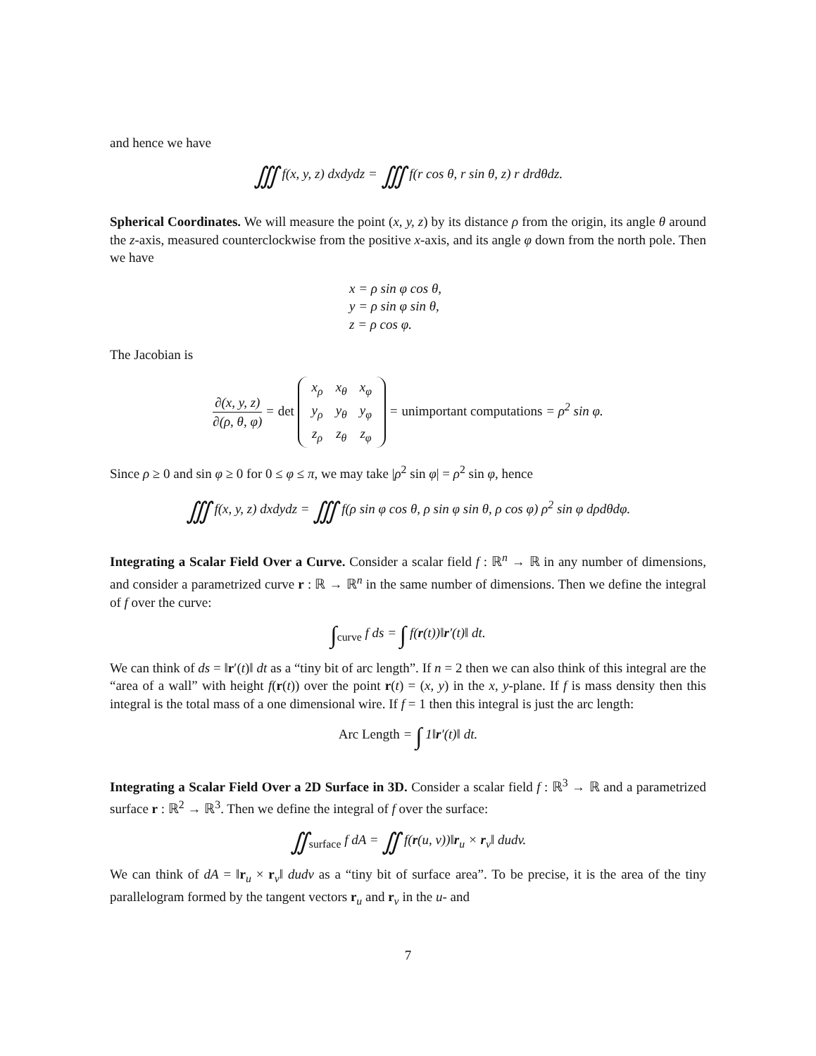and hence we have
∭ f(x, y, z) dxdydz = ∭ f(r cos θ, r sin θ, z) r drdθdz.
Spherical Coordinates. We will measure the point (x, y, z) by its distance ρ from the origin, its angle θ around the z-axis, measured counterclockwise from the positive x-axis, and its angle φ down from the north pole. Then we have
x = ρ sin φ cos θ,
y = ρ sin φ sin θ,
z = ρ cos φ.
The Jacobian is
∂(x, y, z) ∂(ρ, θ, φ) = det
| x<sub>ρ</sub> | x<sub>θ</sub> | x<sub>φ</sub> |
| y<sub>ρ</sub> | y<sub>θ</sub> | y<sub>φ</sub> |
| z<sub>ρ</sub> | z<sub>θ</sub> | z<sub>φ</sub> |
= unimportant computations = ρ<sup>2</sup> sin φ.
Since ρ ≥ 0 and sin φ ≥ 0 for 0 ≤ φ ≤ π, we may take |ρ<sup>2</sup> sin φ| = ρ<sup>2</sup> sin φ, hence
∭ f(x, y, z) dxdydz = ∭ f(ρ sin φ cos θ, ρ sin φ sin θ, ρ cos φ) ρ<sup>2</sup> sin φ dρdθdφ.
Integrating a Scalar Field Over a Curve. Consider a scalar field f : ℝ<sup>n</sup> → ℝ in any number of dimensions, and consider a parametrized curve r : ℝ → ℝ<sup>n</sup> in the same number of dimensions. Then we define the integral of f over the curve:
∫<sub>curve</sub> f ds = ∫ f(r(t))‖r′(t)‖ dt.
We can think of ds = ‖r′(t)‖ dt as a “tiny bit of arc length”. If n = 2 then we can also think of this integral are the “area of a wall” with height f(r(t)) over the point r(t) = (x, y) in the x, y-plane. If f is mass density then this integral is the total mass of a one dimensional wire. If f = 1 then this integral is just the arc length:
Arc Length = ∫ 1‖r′(t)‖ dt.
Integrating a Scalar Field Over a 2D Surface in 3D. Consider a scalar field f : ℝ<sup>3</sup> → ℝ and a parametrized surface r : ℝ<sup>2</sup> → ℝ<sup>3</sup>. Then we define the integral of f over the surface:
∬<sub>surface</sub> f dA = ∬ f(r(u, v))‖r<sub>u</sub> × r<sub>v</sub>‖ dudv.
We can think of dA = ‖r<sub>u</sub> × r<sub>v</sub>‖ dudv as a “tiny bit of surface area”. To be precise, it is the area of the tiny parallelogram formed by the tangent vectors r<sub>u</sub> and r<sub>v</sub> in the u- and
7